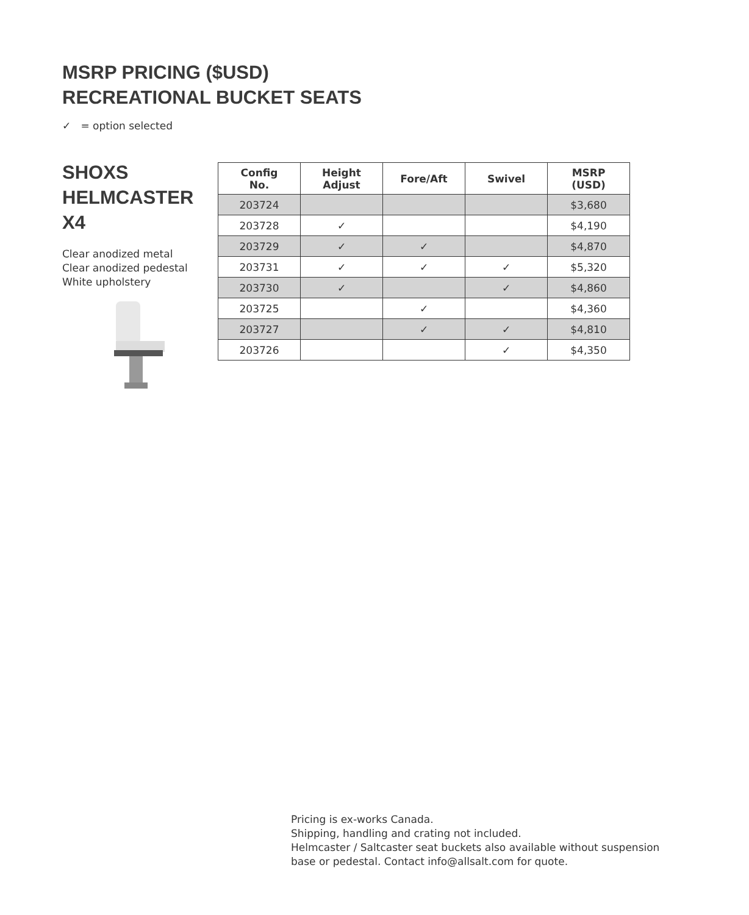MSRP PRICING ($USD)
RECREATIONAL BUCKET SEATS
✓ = option selected
SHOXS
HELMCASTER
X4
Clear anodized metal
Clear anodized pedestal
White upholstery
| Config No. | Height Adjust | Fore/Aft | Swivel | MSRP (USD) |
| --- | --- | --- | --- | --- |
| 203724 | | | | $3,680 |
| 203728 | ✓ | | | $4,190 |
| 203729 | ✓ | ✓ | | $4,870 |
| 203731 | ✓ | ✓ | ✓ | $5,320 |
| 203730 | ✓ | | ✓ | $4,860 |
| 203725 | | ✓ | | $4,360 |
| 203727 | | ✓ | ✓ | $4,810 |
| 203726 | | | ✓ | $4,350 |
Pricing is ex-works Canada.
Shipping, handling and crating not included.
Helmcaster / Saltcaster seat buckets also available without suspension
base or pedestal. Contact info@allsalt.com for quote.